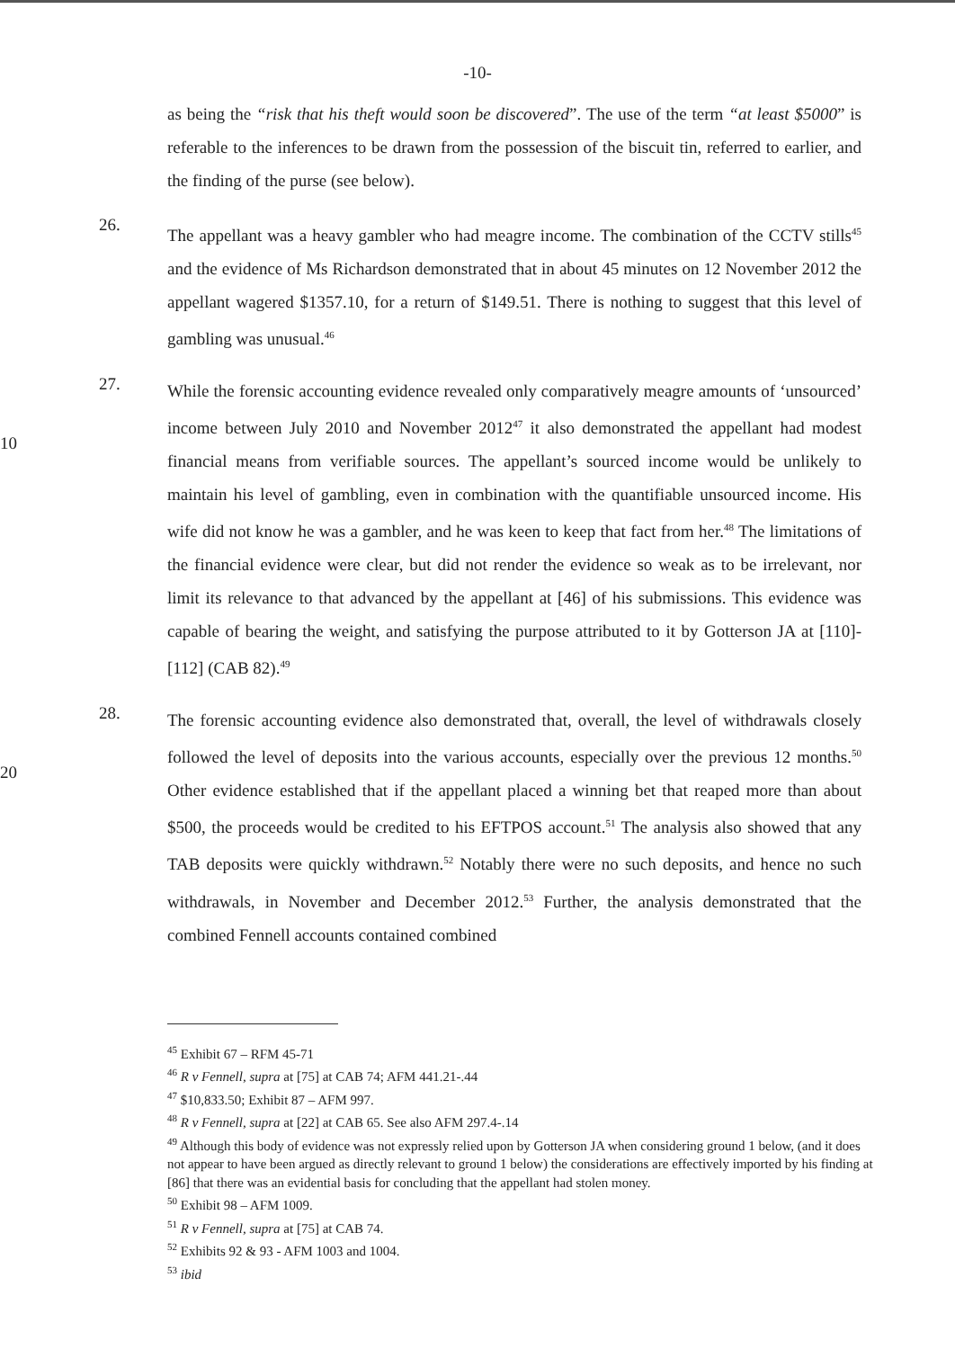-10-
as being the “risk that his theft would soon be discovered”. The use of the term “at least $5000” is referable to the inferences to be drawn from the possession of the biscuit tin, referred to earlier, and the finding of the purse (see below).
26.
The appellant was a heavy gambler who had meagre income. The combination of the CCTV stills<sup>45</sup> and the evidence of Ms Richardson demonstrated that in about 45 minutes on 12 November 2012 the appellant wagered $1357.10, for a return of $149.51. There is nothing to suggest that this level of gambling was unusual.<sup>46</sup>
10 27.
While the forensic accounting evidence revealed only comparatively meagre amounts of ‘unsourced’ income between July 2010 and November 2012<sup>47</sup> it also demonstrated the appellant had modest financial means from verifiable sources. The appellant’s sourced income would be unlikely to maintain his level of gambling, even in combination with the quantifiable unsourced income. His wife did not know he was a gambler, and he was keen to keep that fact from her.<sup>48</sup> The limitations of the financial evidence were clear, but did not render the evidence so weak as to be irrelevant, nor limit its relevance to that advanced by the appellant at [46] of his submissions. This evidence was capable of bearing the weight, and satisfying the purpose attributed to it by Gotterson JA at [110]-[112] (CAB 82).<sup>49</sup>
20 28.
The forensic accounting evidence also demonstrated that, overall, the level of withdrawals closely followed the level of deposits into the various accounts, especially over the previous 12 months.<sup>50</sup> Other evidence established that if the appellant placed a winning bet that reaped more than about $500, the proceeds would be credited to his EFTPOS account.<sup>51</sup> The analysis also showed that any TAB deposits were quickly withdrawn.<sup>52</sup> Notably there were no such deposits, and hence no such withdrawals, in November and December 2012.<sup>53</sup> Further, the analysis demonstrated that the combined Fennell accounts contained combined
<sup>45</sup> Exhibit 67 – RFM 45-71
<sup>46</sup> R v Fennell, supra at [75] at CAB 74; AFM 441.21-.44
<sup>47</sup> $10,833.50; Exhibit 87 – AFM 997.
<sup>48</sup> R v Fennell, supra at [22] at CAB 65. See also AFM 297.4-.14
<sup>49</sup> Although this body of evidence was not expressly relied upon by Gotterson JA when considering ground 1 below, (and it does not appear to have been argued as directly relevant to ground 1 below) the considerations are effectively imported by his finding at [86] that there was an evidential basis for concluding that the appellant had stolen money.
<sup>50</sup> Exhibit 98 – AFM 1009.
<sup>51</sup> R v Fennell, supra at [75] at CAB 74.
<sup>52</sup> Exhibits 92 & 93 - AFM 1003 and 1004.
<sup>53</sup> ibid